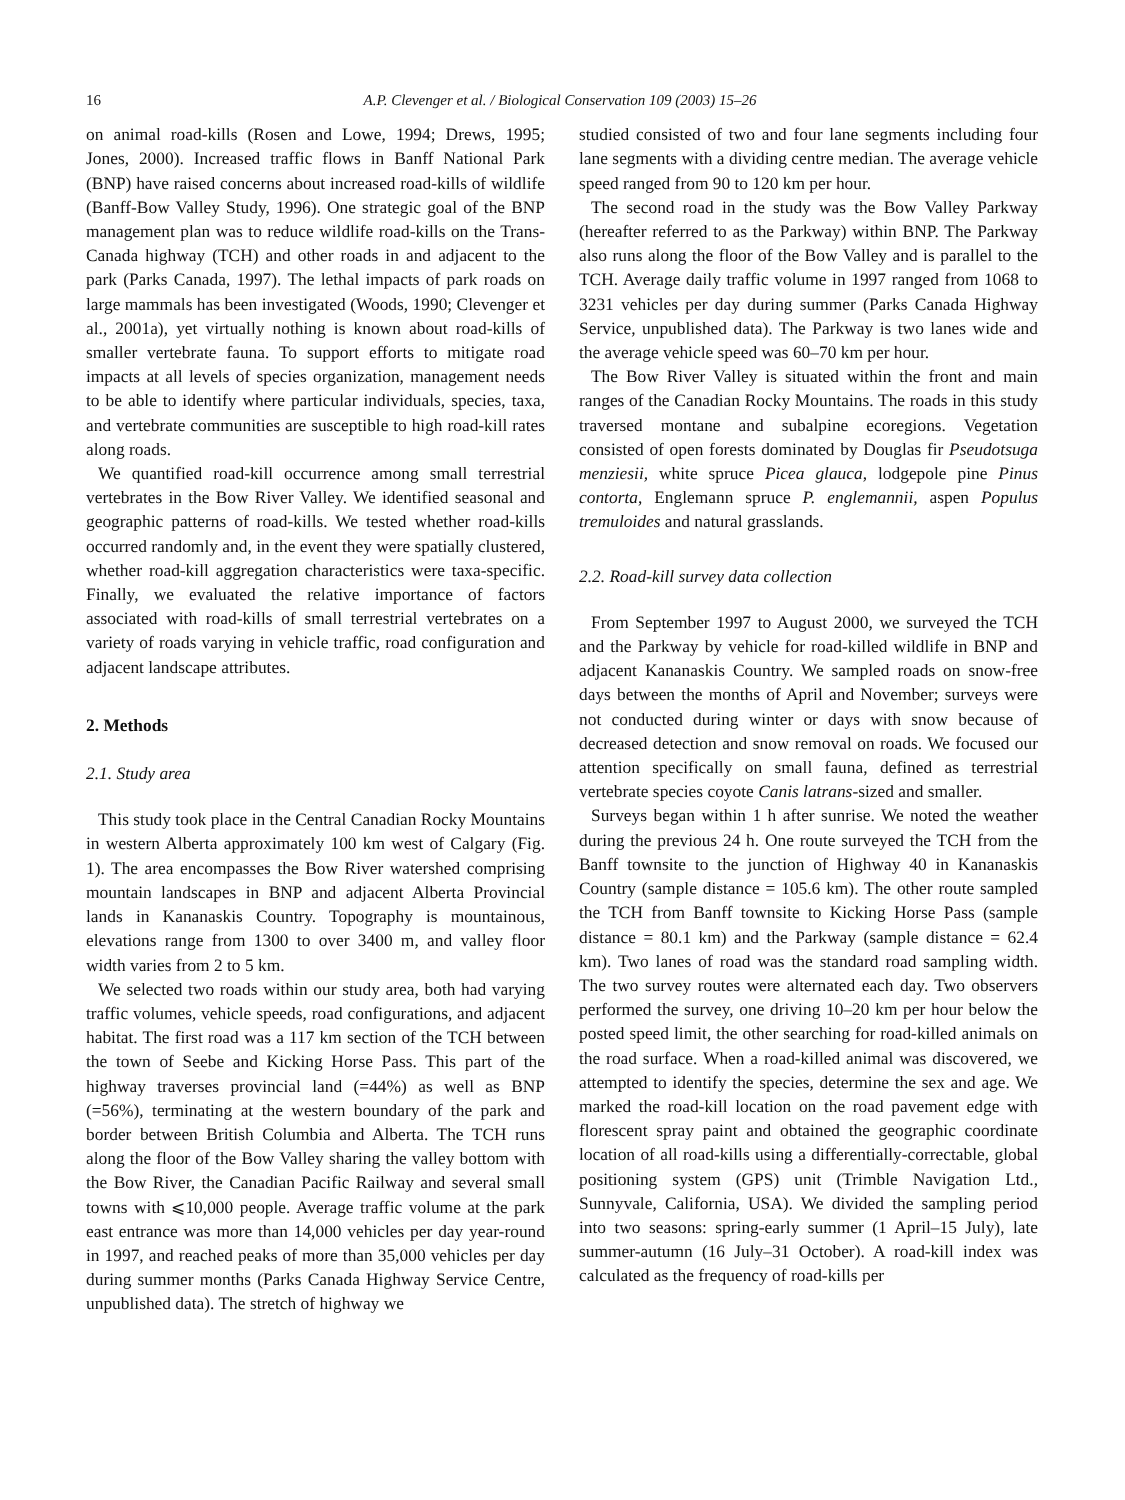16 A.P. Clevenger et al. / Biological Conservation 109 (2003) 15–26
on animal road-kills (Rosen and Lowe, 1994; Drews, 1995; Jones, 2000). Increased traffic flows in Banff National Park (BNP) have raised concerns about increased road-kills of wildlife (Banff-Bow Valley Study, 1996). One strategic goal of the BNP management plan was to reduce wildlife road-kills on the Trans-Canada highway (TCH) and other roads in and adjacent to the park (Parks Canada, 1997). The lethal impacts of park roads on large mammals has been investigated (Woods, 1990; Clevenger et al., 2001a), yet virtually nothing is known about road-kills of smaller vertebrate fauna. To support efforts to mitigate road impacts at all levels of species organization, management needs to be able to identify where particular individuals, species, taxa, and vertebrate communities are susceptible to high road-kill rates along roads.
We quantified road-kill occurrence among small terrestrial vertebrates in the Bow River Valley. We identified seasonal and geographic patterns of road-kills. We tested whether road-kills occurred randomly and, in the event they were spatially clustered, whether road-kill aggregation characteristics were taxa-specific. Finally, we evaluated the relative importance of factors associated with road-kills of small terrestrial vertebrates on a variety of roads varying in vehicle traffic, road configuration and adjacent landscape attributes.
2. Methods
2.1. Study area
This study took place in the Central Canadian Rocky Mountains in western Alberta approximately 100 km west of Calgary (Fig. 1). The area encompasses the Bow River watershed comprising mountain landscapes in BNP and adjacent Alberta Provincial lands in Kananaskis Country. Topography is mountainous, elevations range from 1300 to over 3400 m, and valley floor width varies from 2 to 5 km.
We selected two roads within our study area, both had varying traffic volumes, vehicle speeds, road configurations, and adjacent habitat. The first road was a 117 km section of the TCH between the town of Seebe and Kicking Horse Pass. This part of the highway traverses provincial land (=44%) as well as BNP (=56%), terminating at the western boundary of the park and border between British Columbia and Alberta. The TCH runs along the floor of the Bow Valley sharing the valley bottom with the Bow River, the Canadian Pacific Railway and several small towns with ⩽10,000 people. Average traffic volume at the park east entrance was more than 14,000 vehicles per day year-round in 1997, and reached peaks of more than 35,000 vehicles per day during summer months (Parks Canada Highway Service Centre, unpublished data). The stretch of highway we
studied consisted of two and four lane segments including four lane segments with a dividing centre median. The average vehicle speed ranged from 90 to 120 km per hour.
The second road in the study was the Bow Valley Parkway (hereafter referred to as the Parkway) within BNP. The Parkway also runs along the floor of the Bow Valley and is parallel to the TCH. Average daily traffic volume in 1997 ranged from 1068 to 3231 vehicles per day during summer (Parks Canada Highway Service, unpublished data). The Parkway is two lanes wide and the average vehicle speed was 60–70 km per hour.
The Bow River Valley is situated within the front and main ranges of the Canadian Rocky Mountains. The roads in this study traversed montane and subalpine ecoregions. Vegetation consisted of open forests dominated by Douglas fir Pseudotsuga menziesii, white spruce Picea glauca, lodgepole pine Pinus contorta, Englemann spruce P. englemannii, aspen Populus tremuloides and natural grasslands.
2.2. Road-kill survey data collection
From September 1997 to August 2000, we surveyed the TCH and the Parkway by vehicle for road-killed wildlife in BNP and adjacent Kananaskis Country. We sampled roads on snow-free days between the months of April and November; surveys were not conducted during winter or days with snow because of decreased detection and snow removal on roads. We focused our attention specifically on small fauna, defined as terrestrial vertebrate species coyote Canis latrans-sized and smaller.
Surveys began within 1 h after sunrise. We noted the weather during the previous 24 h. One route surveyed the TCH from the Banff townsite to the junction of Highway 40 in Kananaskis Country (sample distance = 105.6 km). The other route sampled the TCH from Banff townsite to Kicking Horse Pass (sample distance = 80.1 km) and the Parkway (sample distance = 62.4 km). Two lanes of road was the standard road sampling width. The two survey routes were alternated each day. Two observers performed the survey, one driving 10–20 km per hour below the posted speed limit, the other searching for road-killed animals on the road surface. When a road-killed animal was discovered, we attempted to identify the species, determine the sex and age. We marked the road-kill location on the road pavement edge with florescent spray paint and obtained the geographic coordinate location of all road-kills using a differentially-correctable, global positioning system (GPS) unit (Trimble Navigation Ltd., Sunnyvale, California, USA). We divided the sampling period into two seasons: spring-early summer (1 April–15 July), late summer-autumn (16 July–31 October). A road-kill index was calculated as the frequency of road-kills per